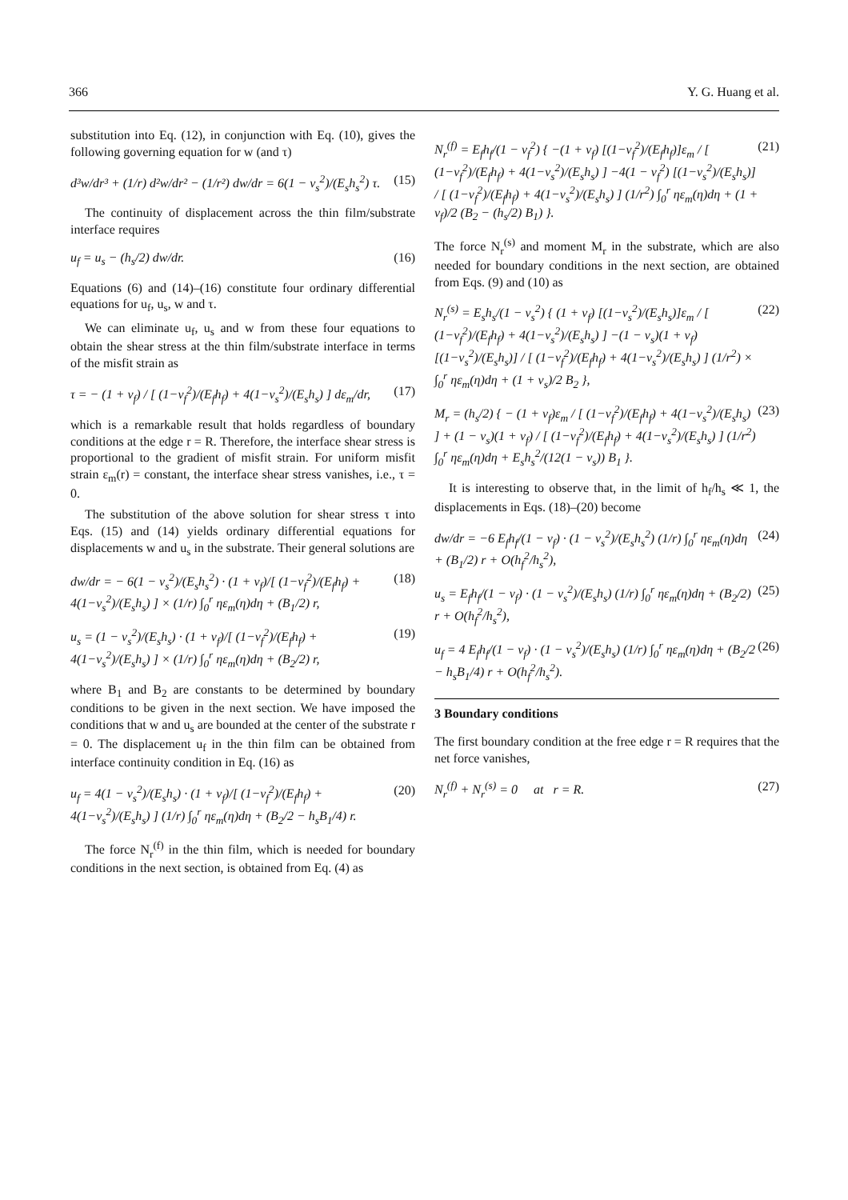366 Y. G. Huang et al.
substitution into Eq. (12), in conjunction with Eq. (10), gives the following governing equation for w (and τ)
d³w/dr³ + (1/r) d²w/dr² − (1/r²) dw/dr = 6(1 − ν<sub>s</sub><sup>2</sup>)/(E<sub>s</sub>h<sub>s</sub><sup>2</sup>) τ. (15)
The continuity of displacement across the thin film/substrate interface requires
u<sub>f</sub> = u<sub>s</sub> − (h<sub>s</sub>/2) dw/dr. (16)
Equations (6) and (14)–(16) constitute four ordinary differential equations for u<sub>f</sub>, u<sub>s</sub>, w and τ.
We can eliminate u<sub>f</sub>, u<sub>s</sub> and w from these four equations to obtain the shear stress at the thin film/substrate interface in terms of the misfit strain as
τ = − (1 + ν<sub>f</sub>) / [ (1−ν<sub>f</sub><sup>2</sup>)/(E<sub>f</sub>h<sub>f</sub>) + 4(1−ν<sub>s</sub><sup>2</sup>)/(E<sub>s</sub>h<sub>s</sub>) ] dε<sub>m</sub>/dr, (17)
which is a remarkable result that holds regardless of boundary conditions at the edge r = R. Therefore, the interface shear stress is proportional to the gradient of misfit strain. For uniform misfit strain ε<sub>m</sub>(r) = constant, the interface shear stress vanishes, i.e., τ = 0.
The substitution of the above solution for shear stress τ into Eqs. (15) and (14) yields ordinary differential equations for displacements w and u<sub>s</sub> in the substrate. Their general solutions are
dw/dr = − 6(1 − ν<sub>s</sub><sup>2</sup>)/(E<sub>s</sub>h<sub>s</sub><sup>2</sup>) · (1 + ν<sub>f</sub>)/[ (1−ν<sub>f</sub><sup>2</sup>)/(E<sub>f</sub>h<sub>f</sub>) + 4(1−ν<sub>s</sub><sup>2</sup>)/(E<sub>s</sub>h<sub>s</sub>) ] × (1/r) ∫<sub>0</sub><sup>r</sup> ηε<sub>m</sub>(η)dη + (B<sub>1</sub>/2) r, (18)
u<sub>s</sub> = (1 − ν<sub>s</sub><sup>2</sup>)/(E<sub>s</sub>h<sub>s</sub>) · (1 + ν<sub>f</sub>)/[ (1−ν<sub>f</sub><sup>2</sup>)/(E<sub>f</sub>h<sub>f</sub>) + 4(1−ν<sub>s</sub><sup>2</sup>)/(E<sub>s</sub>h<sub>s</sub>) ] × (1/r) ∫<sub>0</sub><sup>r</sup> ηε<sub>m</sub>(η)dη + (B<sub>2</sub>/2) r, (19)
where B<sub>1</sub> and B<sub>2</sub> are constants to be determined by boundary conditions to be given in the next section. We have imposed the conditions that w and u<sub>s</sub> are bounded at the center of the substrate r = 0. The displacement u<sub>f</sub> in the thin film can be obtained from interface continuity condition in Eq. (16) as
u<sub>f</sub> = 4(1 − ν<sub>s</sub><sup>2</sup>)/(E<sub>s</sub>h<sub>s</sub>) · (1 + ν<sub>f</sub>)/[ (1−ν<sub>f</sub><sup>2</sup>)/(E<sub>f</sub>h<sub>f</sub>) + 4(1−ν<sub>s</sub><sup>2</sup>)/(E<sub>s</sub>h<sub>s</sub>) ] (1/r) ∫<sub>0</sub><sup>r</sup> ηε<sub>m</sub>(η)dη + (B<sub>2</sub>/2 − h<sub>s</sub>B<sub>1</sub>/4) r. (20)
The force N<sub>r</sub><sup>(f)</sup> in the thin film, which is needed for boundary conditions in the next section, is obtained from Eq. (4) as
N<sub>r</sub><sup>(f)</sup> = E<sub>f</sub>h<sub>f</sub>/(1 − ν<sub>f</sub><sup>2</sup>) { −(1 + ν<sub>f</sub>) [(1−ν<sub>f</sub><sup>2</sup>)/(E<sub>f</sub>h<sub>f</sub>)]ε<sub>m</sub> / [ (1−ν<sub>f</sub><sup>2</sup>)/(E<sub>f</sub>h<sub>f</sub>) + 4(1−ν<sub>s</sub><sup>2</sup>)/(E<sub>s</sub>h<sub>s</sub>) ] −4(1 − ν<sub>f</sub><sup>2</sup>) [(1−ν<sub>s</sub><sup>2</sup>)/(E<sub>s</sub>h<sub>s</sub>)] / [ (1−ν<sub>f</sub><sup>2</sup>)/(E<sub>f</sub>h<sub>f</sub>) + 4(1−ν<sub>s</sub><sup>2</sup>)/(E<sub>s</sub>h<sub>s</sub>) ] (1/r<sup>2</sup>) ∫<sub>0</sub><sup>r</sup> ηε<sub>m</sub>(η)dη + (1 + ν<sub>f</sub>)/2 (B<sub>2</sub> − (h<sub>s</sub>/2) B<sub>1</sub>) }. (21)
The force N<sub>r</sub><sup>(s)</sup> and moment M<sub>r</sub> in the substrate, which are also needed for boundary conditions in the next section, are obtained from Eqs. (9) and (10) as
N<sub>r</sub><sup>(s)</sup> = E<sub>s</sub>h<sub>s</sub>/(1 − ν<sub>s</sub><sup>2</sup>) { (1 + ν<sub>f</sub>) [(1−ν<sub>s</sub><sup>2</sup>)/(E<sub>s</sub>h<sub>s</sub>)]ε<sub>m</sub> / [ (1−ν<sub>f</sub><sup>2</sup>)/(E<sub>f</sub>h<sub>f</sub>) + 4(1−ν<sub>s</sub><sup>2</sup>)/(E<sub>s</sub>h<sub>s</sub>) ] −(1 − ν<sub>s</sub>)(1 + ν<sub>f</sub>) [(1−ν<sub>s</sub><sup>2</sup>)/(E<sub>s</sub>h<sub>s</sub>)] / [ (1−ν<sub>f</sub><sup>2</sup>)/(E<sub>f</sub>h<sub>f</sub>) + 4(1−ν<sub>s</sub><sup>2</sup>)/(E<sub>s</sub>h<sub>s</sub>) ] (1/r<sup>2</sup>) × ∫<sub>0</sub><sup>r</sup> ηε<sub>m</sub>(η)dη + (1 + ν<sub>s</sub>)/2 B<sub>2</sub> }, (22)
M<sub>r</sub> = (h<sub>s</sub>/2) { − (1 + ν<sub>f</sub>)ε<sub>m</sub> / [ (1−ν<sub>f</sub><sup>2</sup>)/(E<sub>f</sub>h<sub>f</sub>) + 4(1−ν<sub>s</sub><sup>2</sup>)/(E<sub>s</sub>h<sub>s</sub>) ] + (1 − ν<sub>s</sub>)(1 + ν<sub>f</sub>) / [ (1−ν<sub>f</sub><sup>2</sup>)/(E<sub>f</sub>h<sub>f</sub>) + 4(1−ν<sub>s</sub><sup>2</sup>)/(E<sub>s</sub>h<sub>s</sub>) ] (1/r<sup>2</sup>) ∫<sub>0</sub><sup>r</sup> ηε<sub>m</sub>(η)dη + E<sub>s</sub>h<sub>s</sub><sup>2</sup>/(12(1 − ν<sub>s</sub>)) B<sub>1</sub> }. (23)
It is interesting to observe that, in the limit of h<sub>f</sub>/h<sub>s</sub> ≪ 1, the displacements in Eqs. (18)–(20) become
dw/dr = −6 E<sub>f</sub>h<sub>f</sub>/(1 − ν<sub>f</sub>) · (1 − ν<sub>s</sub><sup>2</sup>)/(E<sub>s</sub>h<sub>s</sub><sup>2</sup>) (1/r) ∫<sub>0</sub><sup>r</sup> ηε<sub>m</sub>(η)dη + (B<sub>1</sub>/2) r + O(h<sub>f</sub><sup>2</sup>/h<sub>s</sub><sup>2</sup>), (24)
u<sub>s</sub> = E<sub>f</sub>h<sub>f</sub>/(1 − ν<sub>f</sub>) · (1 − ν<sub>s</sub><sup>2</sup>)/(E<sub>s</sub>h<sub>s</sub>) (1/r) ∫<sub>0</sub><sup>r</sup> ηε<sub>m</sub>(η)dη + (B<sub>2</sub>/2) r + O(h<sub>f</sub><sup>2</sup>/h<sub>s</sub><sup>2</sup>), (25)
u<sub>f</sub> = 4 E<sub>f</sub>h<sub>f</sub>/(1 − ν<sub>f</sub>) · (1 − ν<sub>s</sub><sup>2</sup>)/(E<sub>s</sub>h<sub>s</sub>) (1/r) ∫<sub>0</sub><sup>r</sup> ηε<sub>m</sub>(η)dη + (B<sub>2</sub>/2 − h<sub>s</sub>B<sub>1</sub>/4) r + O(h<sub>f</sub><sup>2</sup>/h<sub>s</sub><sup>2</sup>). (26)
3 Boundary conditions
The first boundary condition at the free edge r = R requires that the net force vanishes,
N<sub>r</sub><sup>(f)</sup> + N<sub>r</sub><sup>(s)</sup> = 0 at r = R. (27)